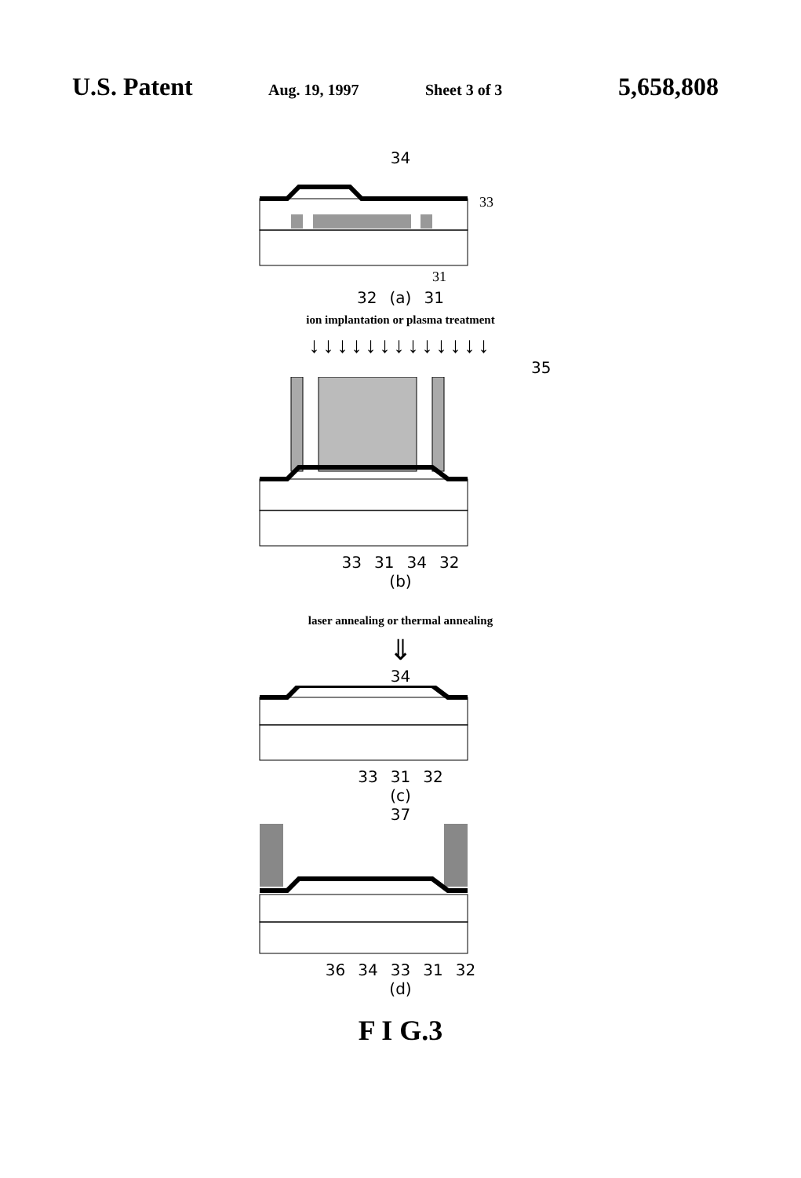U.S. Patent Aug. 19, 1997 Sheet 3 of 3 5,658,808
34
33
31
32 (a) 31
ion implantation or plasma treatment
↓↓↓↓↓↓↓↓↓↓↓↓↓
35
33 31 34 32
(b)
laser annealing or thermal annealing
⇓
34
33 31 32
(c)
37
36 34 33 31 32
(d)
F I G.3